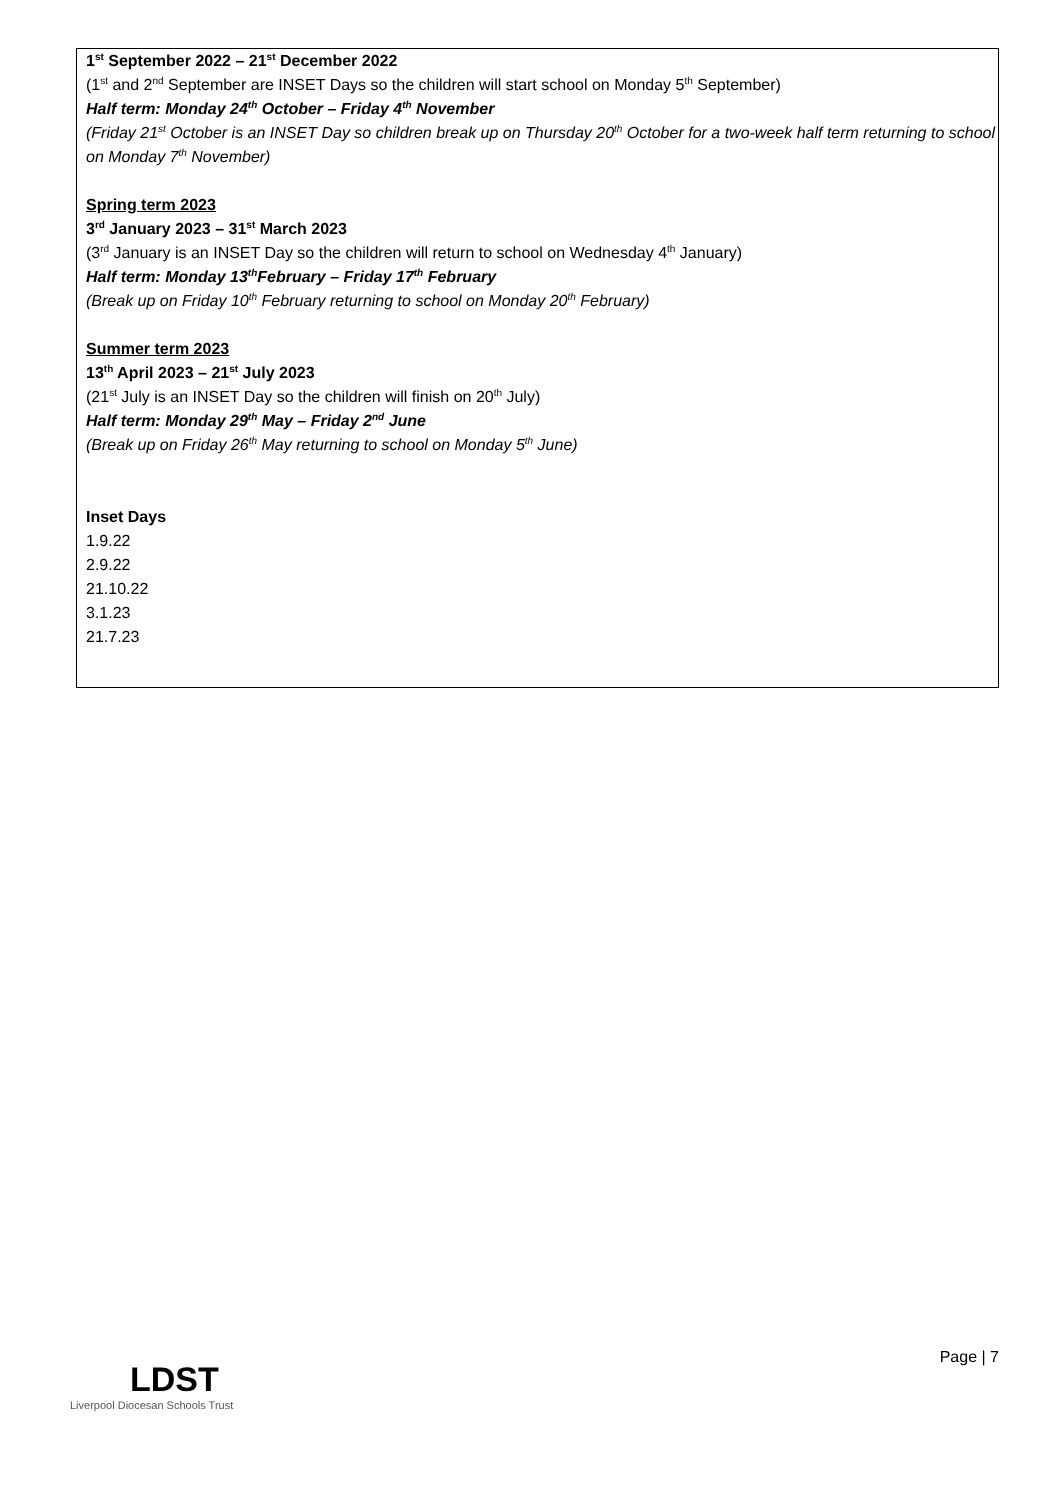1<sup>st</sup> September 2022 – 21<sup>st</sup> December 2022
(1<sup>st</sup> and 2<sup>nd</sup> September are INSET Days so the children will start school on Monday 5<sup>th</sup> September)
Half term: Monday 24<sup>th</sup> October – Friday 4<sup>th</sup> November
(Friday 21<sup>st</sup> October is an INSET Day so children break up on Thursday 20<sup>th</sup> October for a two-week half term returning to school on Monday 7<sup>th</sup> November)
Spring term 2023
3<sup>rd</sup> January 2023 – 31<sup>st</sup> March 2023
(3<sup>rd</sup> January is an INSET Day so the children will return to school on Wednesday 4<sup>th</sup> January)
Half term: Monday 13<sup>th</sup>February – Friday 17<sup>th</sup> February
(Break up on Friday 10<sup>th</sup> February returning to school on Monday 20<sup>th</sup> February)
Summer term 2023
13<sup>th</sup> April 2023 – 21<sup>st</sup> July 2023
(21<sup>st</sup> July is an INSET Day so the children will finish on 20<sup>th</sup> July)
Half term: Monday 29<sup>th</sup> May – Friday 2<sup>nd</sup> June
(Break up on Friday 26<sup>th</sup> May returning to school on Monday 5<sup>th</sup> June)
Inset Days
1.9.22
2.9.22
21.10.22
3.1.23
21.7.23
LDST
Liverpool Diocesan Schools Trust
Page | 7